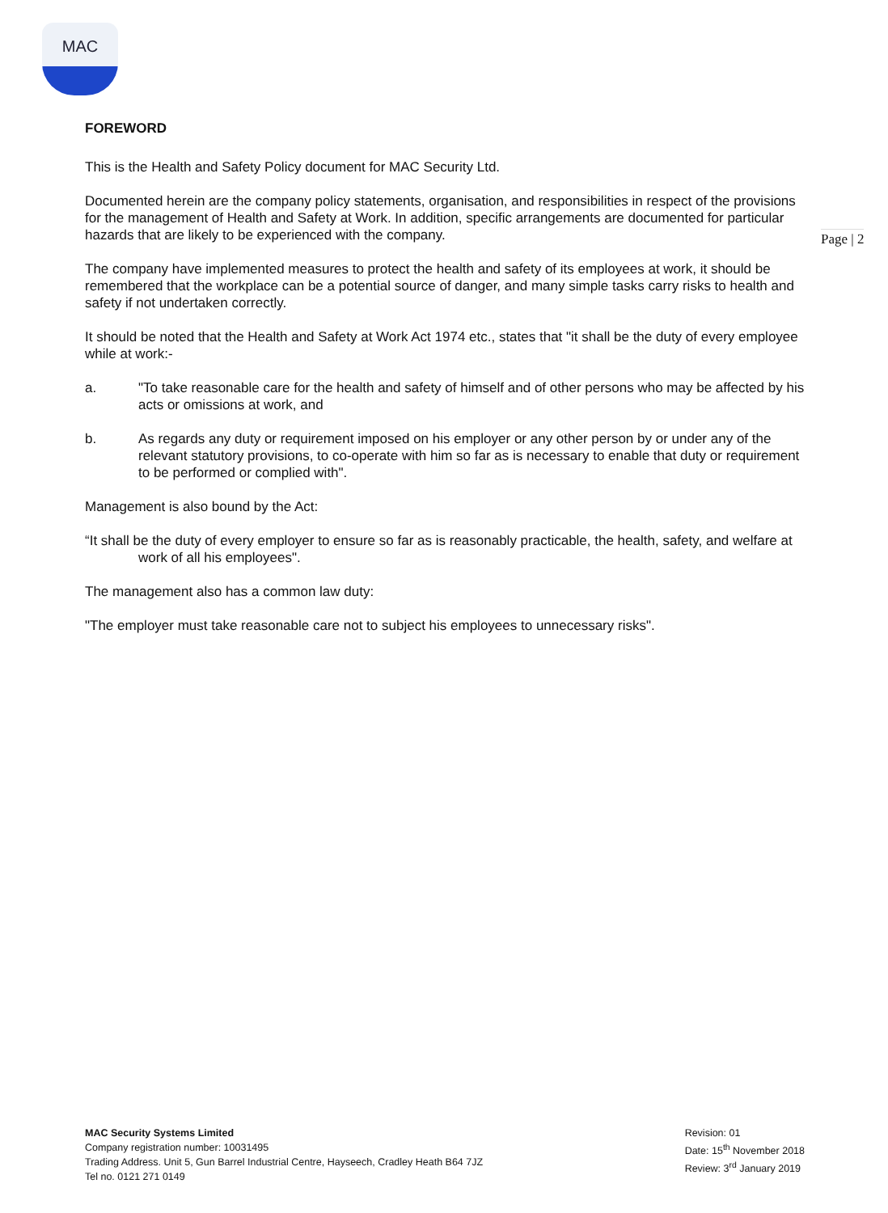MAC
Page | 2
FOREWORD
This is the Health and Safety Policy document for MAC Security Ltd.
Documented herein are the company policy statements, organisation, and responsibilities in respect of the provisions for the management of Health and Safety at Work. In addition, specific arrangements are documented for particular hazards that are likely to be experienced with the company.
The company have implemented measures to protect the health and safety of its employees at work, it should be remembered that the workplace can be a potential source of danger, and many simple tasks carry risks to health and safety if not undertaken correctly.
It should be noted that the Health and Safety at Work Act 1974 etc., states that "it shall be the duty of every employee while at work:-
a. "To take reasonable care for the health and safety of himself and of other persons who may be affected by his acts or omissions at work, and
b. As regards any duty or requirement imposed on his employer or any other person by or under any of the relevant statutory provisions, to co-operate with him so far as is necessary to enable that duty or requirement to be performed or complied with".
Management is also bound by the Act:
“It shall be the duty of every employer to ensure so far as is reasonably practicable, the health, safety, and welfare at work of all his employees".
The management also has a common law duty:
"The employer must take reasonable care not to subject his employees to unnecessary risks".
MAC Security Systems Limited
Company registration number: 10031495
Trading Address. Unit 5, Gun Barrel Industrial Centre, Hayseech, Cradley Heath B64 7JZ
Tel no. 0121 271 0149
Revision: 01
Date: 15<sup>th</sup> November 2018
Review: 3<sup>rd</sup> January 2019